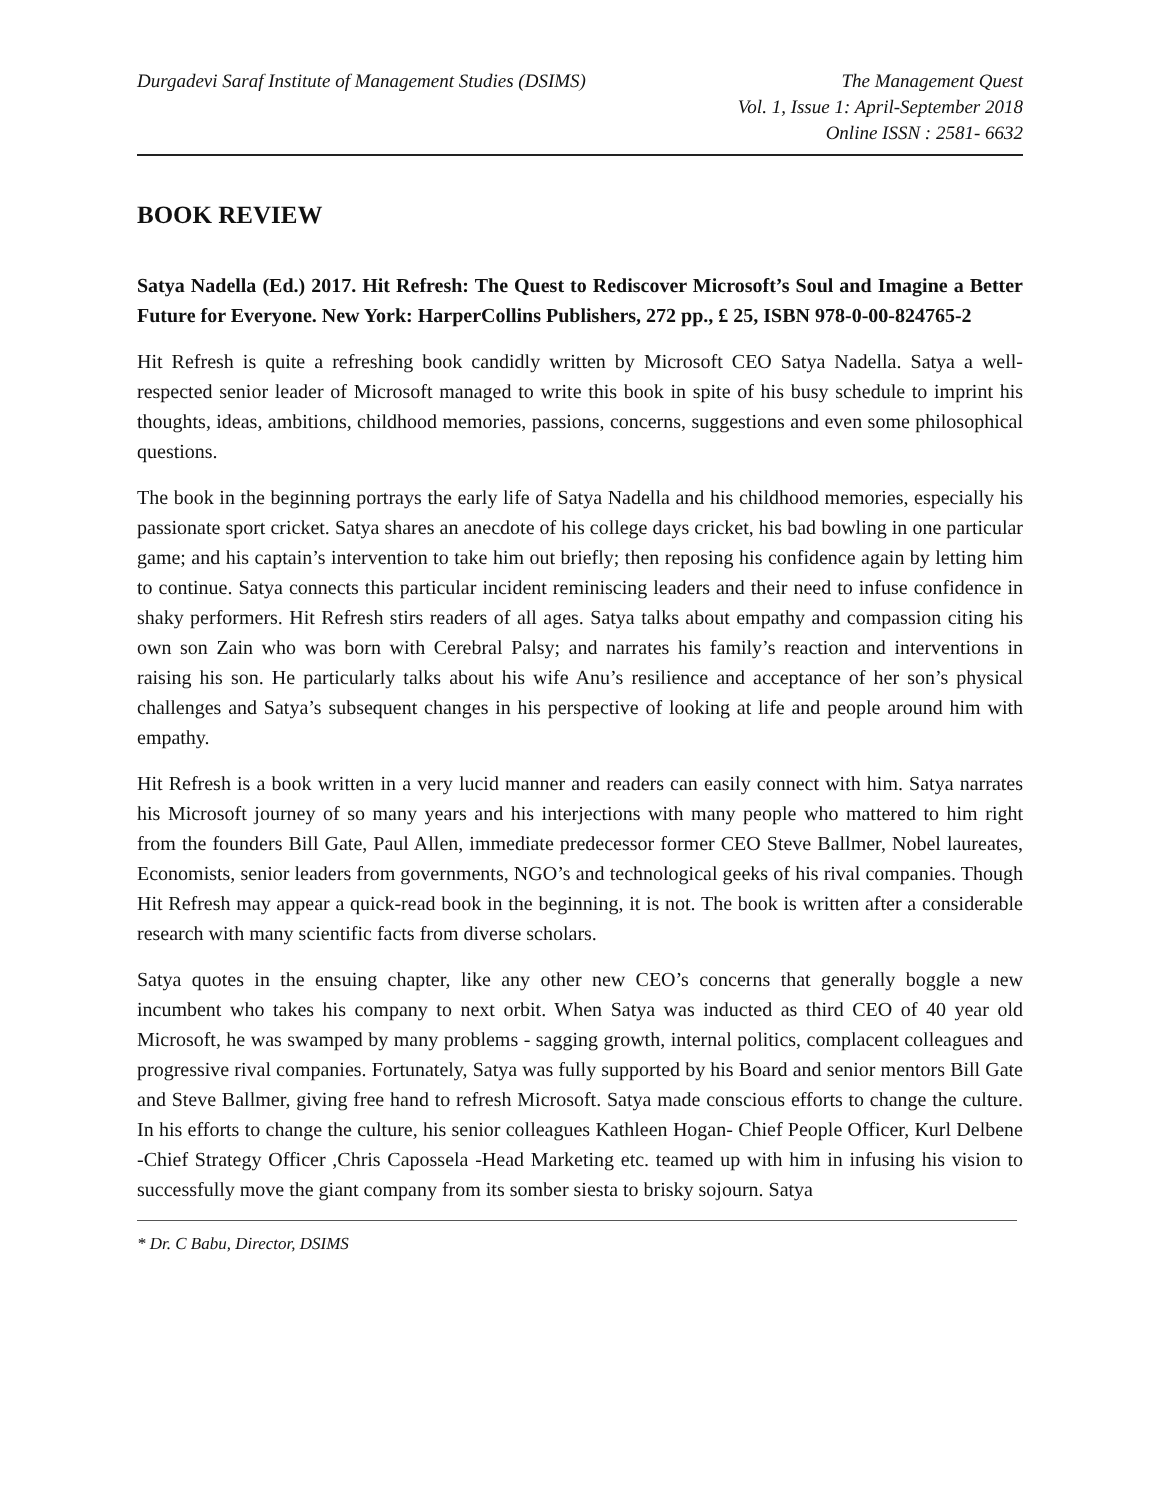Durgadevi Saraf Institute of Management Studies (DSIMS)
The Management Quest
Vol. 1, Issue 1: April-September 2018
Online ISSN : 2581- 6632
BOOK REVIEW
Satya Nadella (Ed.) 2017. Hit Refresh: The Quest to Rediscover Microsoft’s Soul and Imagine a Better Future for Everyone. New York: HarperCollins Publishers, 272 pp., £ 25, ISBN 978-0-00-824765-2
Hit Refresh is quite a refreshing book candidly written by Microsoft CEO Satya Nadella. Satya a well-respected senior leader of Microsoft managed to write this book in spite of his busy schedule to imprint his thoughts, ideas, ambitions, childhood memories, passions, concerns, suggestions and even some philosophical questions.
The book in the beginning portrays the early life of Satya Nadella and his childhood memories, especially his passionate sport cricket. Satya shares an anecdote of his college days cricket, his bad bowling in one particular game; and his captain’s intervention to take him out briefly; then reposing his confidence again by letting him to continue. Satya connects this particular incident reminiscing leaders and their need to infuse confidence in shaky performers. Hit Refresh stirs readers of all ages. Satya talks about empathy and compassion citing his own son Zain who was born with Cerebral Palsy; and narrates his family’s reaction and interventions in raising his son. He particularly talks about his wife Anu’s resilience and acceptance of her son’s physical challenges and Satya’s subsequent changes in his perspective of looking at life and people around him with empathy.
Hit Refresh is a book written in a very lucid manner and readers can easily connect with him. Satya narrates his Microsoft journey of so many years and his interjections with many people who mattered to him right from the founders Bill Gate, Paul Allen, immediate predecessor former CEO Steve Ballmer, Nobel laureates, Economists, senior leaders from governments, NGO’s and technological geeks of his rival companies. Though Hit Refresh may appear a quick-read book in the beginning, it is not. The book is written after a considerable research with many scientific facts from diverse scholars.
Satya quotes in the ensuing chapter, like any other new CEO’s concerns that generally boggle a new incumbent who takes his company to next orbit. When Satya was inducted as third CEO of 40 year old Microsoft, he was swamped by many problems - sagging growth, internal politics, complacent colleagues and progressive rival companies. Fortunately, Satya was fully supported by his Board and senior mentors Bill Gate and Steve Ballmer, giving free hand to refresh Microsoft. Satya made conscious efforts to change the culture. In his efforts to change the culture, his senior colleagues Kathleen Hogan- Chief People Officer, Kurl Delbene -Chief Strategy Officer ,Chris Capossela -Head Marketing etc. teamed up with him in infusing his vision to successfully move the giant company from its somber siesta to brisky sojourn. Satya
* Dr. C Babu, Director, DSIMS